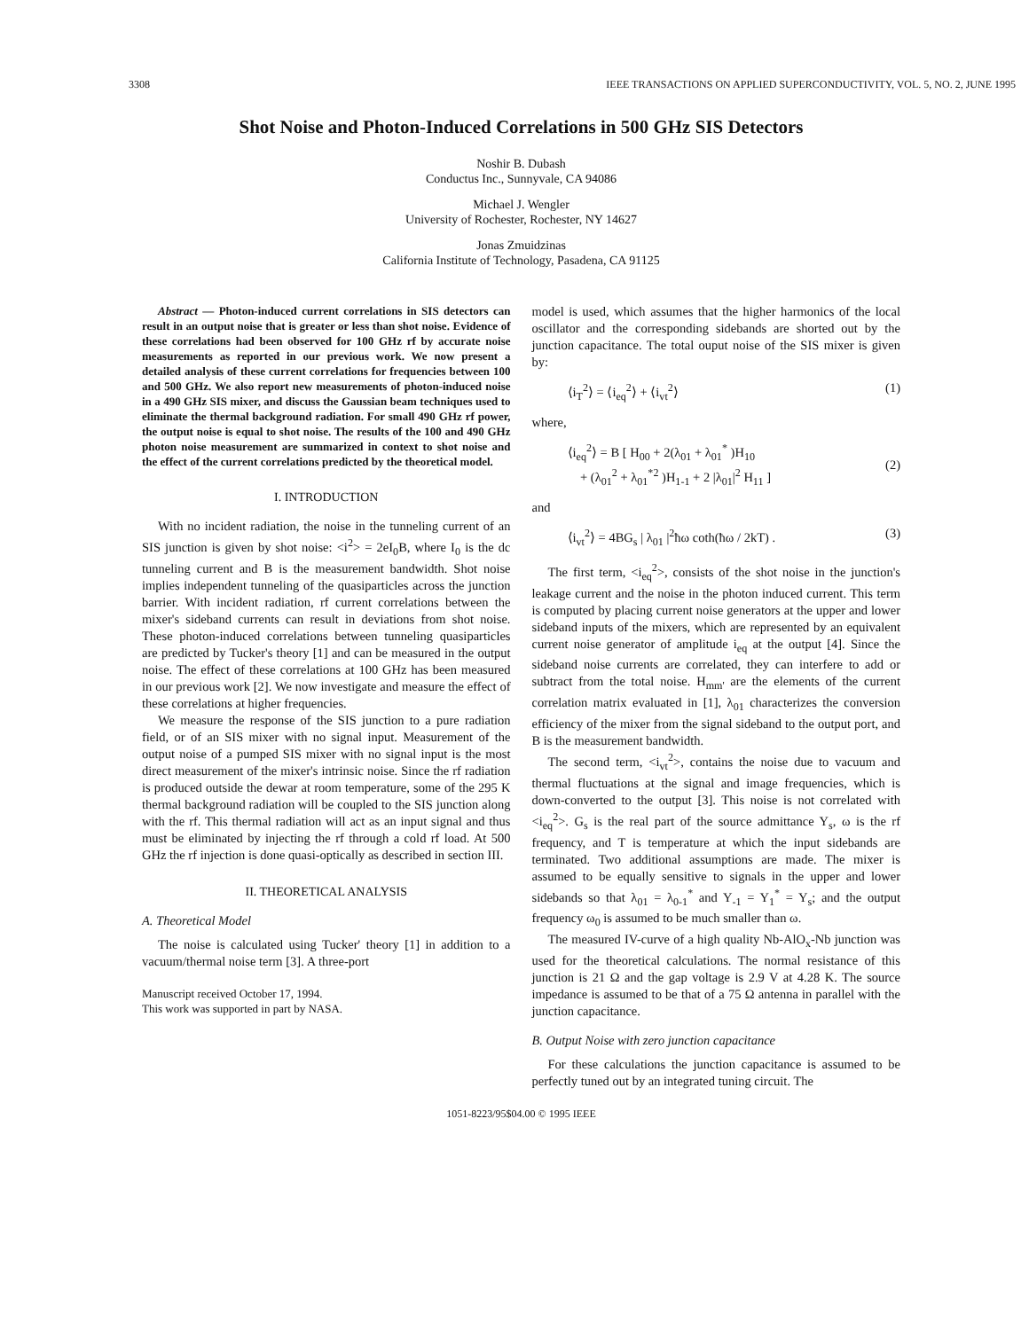3308 IEEE TRANSACTIONS ON APPLIED SUPERCONDUCTIVITY, VOL. 5, NO. 2, JUNE 1995
Shot Noise and Photon-Induced Correlations in 500 GHz SIS Detectors
Noshir B. Dubash
Conductus Inc., Sunnyvale, CA 94086
Michael J. Wengler
University of Rochester, Rochester, NY 14627
Jonas Zmuidzinas
California Institute of Technology, Pasadena, CA 91125
Abstract — Photon-induced current correlations in SIS detectors can result in an output noise that is greater or less than shot noise. Evidence of these correlations had been observed for 100 GHz rf by accurate noise measurements as reported in our previous work. We now present a detailed analysis of these current correlations for frequencies between 100 and 500 GHz. We also report new measurements of photon-induced noise in a 490 GHz SIS mixer, and discuss the Gaussian beam techniques used to eliminate the thermal background radiation. For small 490 GHz rf power, the output noise is equal to shot noise. The results of the 100 and 490 GHz photon noise measurement are summarized in context to shot noise and the effect of the current correlations predicted by the theoretical model.
I. INTRODUCTION
With no incident radiation, the noise in the tunneling current of an SIS junction is given by shot noise: <i<sup>2</sup>> = 2eI<sub>0</sub>B, where I<sub>0</sub> is the dc tunneling current and B is the measurement bandwidth. Shot noise implies independent tunneling of the quasiparticles across the junction barrier. With incident radiation, rf current correlations between the mixer's sideband currents can result in deviations from shot noise. These photon-induced correlations between tunneling quasiparticles are predicted by Tucker's theory [1] and can be measured in the output noise. The effect of these correlations at 100 GHz has been measured in our previous work [2]. We now investigate and measure the effect of these correlations at higher frequencies.
We measure the response of the SIS junction to a pure radiation field, or of an SIS mixer with no signal input. Measurement of the output noise of a pumped SIS mixer with no signal input is the most direct measurement of the mixer's intrinsic noise. Since the rf radiation is produced outside the dewar at room temperature, some of the 295 K thermal background radiation will be coupled to the SIS junction along with the rf. This thermal radiation will act as an input signal and thus must be eliminated by injecting the rf through a cold rf load. At 500 GHz the rf injection is done quasi-optically as described in section III.
II. THEORETICAL ANALYSIS
A. Theoretical Model
The noise is calculated using Tucker' theory [1] in addition to a vacuum/thermal noise term [3]. A three-port
Manuscript received October 17, 1994.
This work was supported in part by NASA.
model is used, which assumes that the higher harmonics of the local oscillator and the corresponding sidebands are shorted out by the junction capacitance. The total ouput noise of the SIS mixer is given by:
⟨i<sub>T</sub><sup>2</sup>⟩ = ⟨i<sub>eq</sub><sup>2</sup>⟩ + ⟨i<sub>vt</sub><sup>2</sup>⟩ (1)
where,
⟨i<sub>eq</sub><sup>2</sup>⟩ = B [ H<sub>00</sub> + 2(λ<sub>01</sub> + λ<sub>01</sub><sup>*</sup> )H<sub>10</sub>
+ (λ<sub>01</sub><sup>2</sup> + λ<sub>01</sub><sup>*2</sup> )H<sub>1-1</sub> + 2 |λ<sub>01</sub>|<sup>2</sup> H<sub>11</sub> ]
(2)
and
⟨i<sub>vt</sub><sup>2</sup>⟩ = 4BG<sub>s</sub> | λ<sub>01</sub> |<sup>2</sup>ħω coth(ħω / 2kT) . (3)
The first term, <i<sub>eq</sub><sup>2</sup>>, consists of the shot noise in the junction's leakage current and the noise in the photon induced current. This term is computed by placing current noise generators at the upper and lower sideband inputs of the mixers, which are represented by an equivalent current noise generator of amplitude i<sub>eq</sub> at the output [4]. Since the sideband noise currents are correlated, they can interfere to add or subtract from the total noise. H<sub>mm'</sub> are the elements of the current correlation matrix evaluated in [1], λ<sub>01</sub> characterizes the conversion efficiency of the mixer from the signal sideband to the output port, and B is the measurement bandwidth.
The second term, <i<sub>vt</sub><sup>2</sup>>, contains the noise due to vacuum and thermal fluctuations at the signal and image frequencies, which is down-converted to the output [3]. This noise is not correlated with <i<sub>eq</sub><sup>2</sup>>. G<sub>s</sub> is the real part of the source admittance Y<sub>s</sub>, ω is the rf frequency, and T is temperature at which the input sidebands are terminated. Two additional assumptions are made. The mixer is assumed to be equally sensitive to signals in the upper and lower sidebands so that λ<sub>01</sub> = λ<sub>0-1</sub><sup>*</sup> and Y<sub>-1</sub> = Y<sub>1</sub><sup>*</sup> = Y<sub>s</sub>; and the output frequency ω<sub>0</sub> is assumed to be much smaller than ω.
The measured IV-curve of a high quality Nb-AlO<sub>x</sub>-Nb junction was used for the theoretical calculations. The normal resistance of this junction is 21 Ω and the gap voltage is 2.9 V at 4.28 K. The source impedance is assumed to be that of a 75 Ω antenna in parallel with the junction capacitance.
B. Output Noise with zero junction capacitance
For these calculations the junction capacitance is assumed to be perfectly tuned out by an integrated tuning circuit. The
1051-8223/95$04.00 © 1995 IEEE